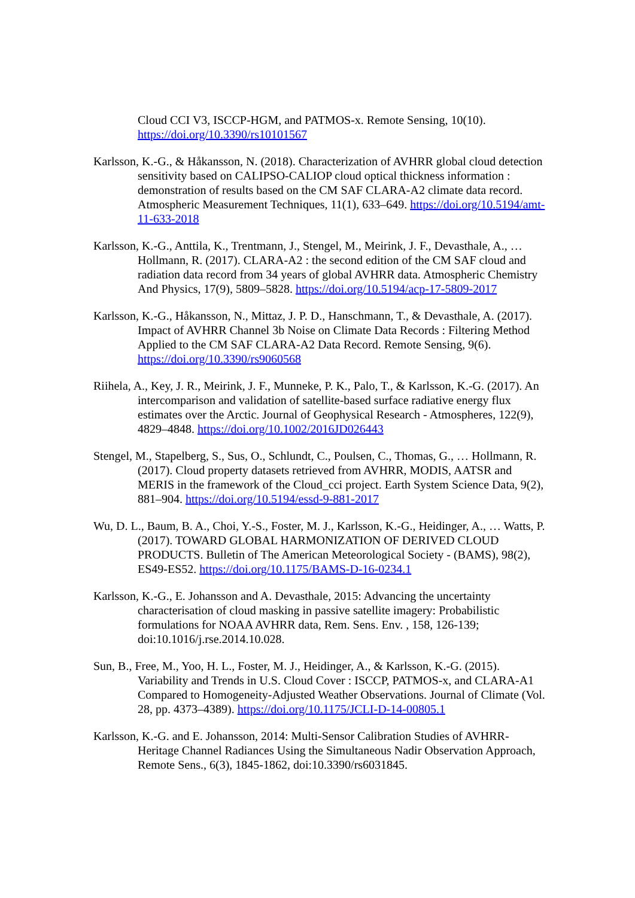Cloud CCI V3, ISCCP-HGM, and PATMOS-x. Remote Sensing, 10(10). https://doi.org/10.3390/rs10101567
Karlsson, K.-G., & Håkansson, N. (2018). Characterization of AVHRR global cloud detection sensitivity based on CALIPSO-CALIOP cloud optical thickness information : demonstration of results based on the CM SAF CLARA-A2 climate data record. Atmospheric Measurement Techniques, 11(1), 633–649. https://doi.org/10.5194/amt-11-633-2018
Karlsson, K.-G., Anttila, K., Trentmann, J., Stengel, M., Meirink, J. F., Devasthale, A., … Hollmann, R. (2017). CLARA-A2 : the second edition of the CM SAF cloud and radiation data record from 34 years of global AVHRR data. Atmospheric Chemistry And Physics, 17(9), 5809–5828. https://doi.org/10.5194/acp-17-5809-2017
Karlsson, K.-G., Håkansson, N., Mittaz, J. P. D., Hanschmann, T., & Devasthale, A. (2017). Impact of AVHRR Channel 3b Noise on Climate Data Records : Filtering Method Applied to the CM SAF CLARA-A2 Data Record. Remote Sensing, 9(6). https://doi.org/10.3390/rs9060568
Riihela, A., Key, J. R., Meirink, J. F., Munneke, P. K., Palo, T., & Karlsson, K.-G. (2017). An intercomparison and validation of satellite-based surface radiative energy flux estimates over the Arctic. Journal of Geophysical Research - Atmospheres, 122(9), 4829–4848. https://doi.org/10.1002/2016JD026443
Stengel, M., Stapelberg, S., Sus, O., Schlundt, C., Poulsen, C., Thomas, G., … Hollmann, R. (2017). Cloud property datasets retrieved from AVHRR, MODIS, AATSR and MERIS in the framework of the Cloud_cci project. Earth System Science Data, 9(2), 881–904. https://doi.org/10.5194/essd-9-881-2017
Wu, D. L., Baum, B. A., Choi, Y.-S., Foster, M. J., Karlsson, K.-G., Heidinger, A., … Watts, P. (2017). TOWARD GLOBAL HARMONIZATION OF DERIVED CLOUD PRODUCTS. Bulletin of The American Meteorological Society - (BAMS), 98(2), ES49-ES52. https://doi.org/10.1175/BAMS-D-16-0234.1
Karlsson, K.-G., E. Johansson and A. Devasthale, 2015: Advancing the uncertainty characterisation of cloud masking in passive satellite imagery: Probabilistic formulations for NOAA AVHRR data, Rem. Sens. Env. , 158, 126-139; doi:10.1016/j.rse.2014.10.028.
Sun, B., Free, M., Yoo, H. L., Foster, M. J., Heidinger, A., & Karlsson, K.-G. (2015). Variability and Trends in U.S. Cloud Cover : ISCCP, PATMOS-x, and CLARA-A1 Compared to Homogeneity-Adjusted Weather Observations. Journal of Climate (Vol. 28, pp. 4373–4389). https://doi.org/10.1175/JCLI-D-14-00805.1
Karlsson, K.-G. and E. Johansson, 2014: Multi-Sensor Calibration Studies of AVHRR-Heritage Channel Radiances Using the Simultaneous Nadir Observation Approach, Remote Sens., 6(3), 1845-1862, doi:10.3390/rs6031845.